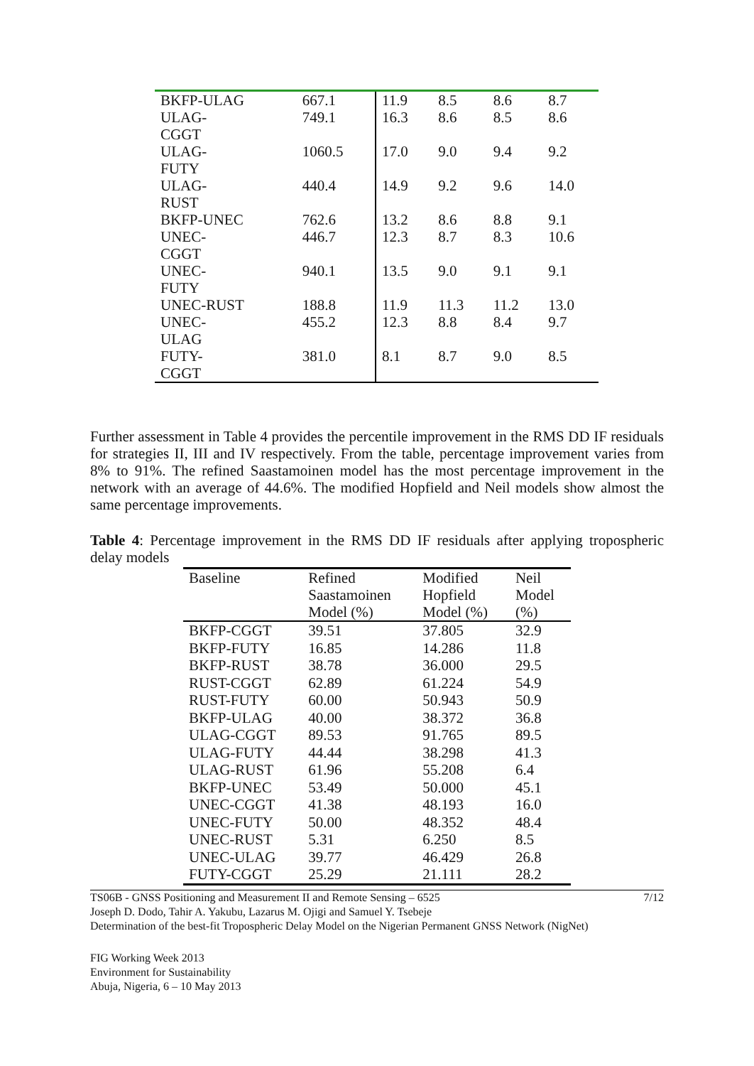| BKFP-ULAG | 667.1 | 11.9 | 8.5 | 8.6 | 8.7 |
| ULAG- CGGT | 749.1 | 16.3 | 8.6 | 8.5 | 8.6 |
| ULAG- FUTY | 1060.5 | 17.0 | 9.0 | 9.4 | 9.2 |
| ULAG- RUST | 440.4 | 14.9 | 9.2 | 9.6 | 14.0 |
| BKFP-UNEC | 762.6 | 13.2 | 8.6 | 8.8 | 9.1 |
| UNEC- CGGT | 446.7 | 12.3 | 8.7 | 8.3 | 10.6 |
| UNEC- FUTY | 940.1 | 13.5 | 9.0 | 9.1 | 9.1 |
| UNEC-RUST | 188.8 | 11.9 | 11.3 | 11.2 | 13.0 |
| UNEC- ULAG | 455.2 | 12.3 | 8.8 | 8.4 | 9.7 |
| FUTY- CGGT | 381.0 | 8.1 | 8.7 | 9.0 | 8.5 |
Further assessment in Table 4 provides the percentile improvement in the RMS DD IF residuals for strategies II, III and IV respectively. From the table, percentage improvement varies from 8% to 91%. The refined Saastamoinen model has the most percentage improvement in the network with an average of 44.6%. The modified Hopfield and Neil models show almost the same percentage improvements.
Table 4: Percentage improvement in the RMS DD IF residuals after applying tropospheric delay models
| Baseline | Refined Saastamoinen Model (%) | Modified Hopfield Model (%) | Neil Model (%) |
| --- | --- | --- | --- |
| BKFP-CGGT | 39.51 | 37.805 | 32.9 |
| BKFP-FUTY | 16.85 | 14.286 | 11.8 |
| BKFP-RUST | 38.78 | 36.000 | 29.5 |
| RUST-CGGT | 62.89 | 61.224 | 54.9 |
| RUST-FUTY | 60.00 | 50.943 | 50.9 |
| BKFP-ULAG | 40.00 | 38.372 | 36.8 |
| ULAG-CGGT | 89.53 | 91.765 | 89.5 |
| ULAG-FUTY | 44.44 | 38.298 | 41.3 |
| ULAG-RUST | 61.96 | 55.208 | 6.4 |
| BKFP-UNEC | 53.49 | 50.000 | 45.1 |
| UNEC-CGGT | 41.38 | 48.193 | 16.0 |
| UNEC-FUTY | 50.00 | 48.352 | 48.4 |
| UNEC-RUST | 5.31 | 6.250 | 8.5 |
| UNEC-ULAG | 39.77 | 46.429 | 26.8 |
| FUTY-CGGT | 25.29 | 21.111 | 28.2 |
TS06B - GNSS Positioning and Measurement II and Remote Sensing – 6525 7/12
Joseph D. Dodo, Tahir A. Yakubu, Lazarus M. Ojigi and Samuel Y. Tsebeje
Determination of the best-fit Tropospheric Delay Model on the Nigerian Permanent GNSS Network (NigNet)
FIG Working Week 2013
Environment for Sustainability
Abuja, Nigeria, 6 – 10 May 2013